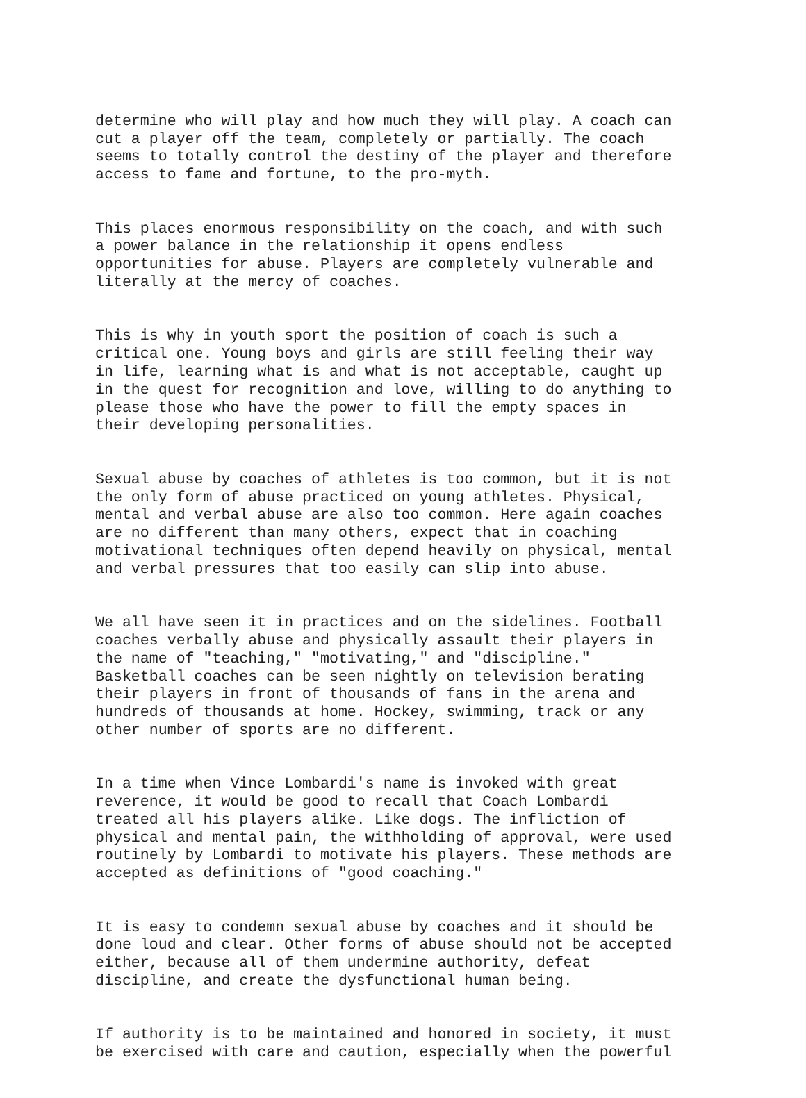determine who will play and how much they will play. A coach can cut a player off the team, completely or partially. The coach seems to totally control the destiny of the player and therefore access to fame and fortune, to the pro-myth.
This places enormous responsibility on the coach, and with such a power balance in the relationship it opens endless opportunities for abuse. Players are completely vulnerable and literally at the mercy of coaches.
This is why in youth sport the position of coach is such a critical one. Young boys and girls are still feeling their way in life, learning what is and what is not acceptable, caught up in the quest for recognition and love, willing to do anything to please those who have the power to fill the empty spaces in their developing personalities.
Sexual abuse by coaches of athletes is too common, but it is not the only form of abuse practiced on young athletes. Physical, mental and verbal abuse are also too common. Here again coaches are no different than many others, expect that in coaching motivational techniques often depend heavily on physical, mental and verbal pressures that too easily can slip into abuse.
We all have seen it in practices and on the sidelines. Football coaches verbally abuse and physically assault their players in the name of "teaching," "motivating," and "discipline." Basketball coaches can be seen nightly on television berating their players in front of thousands of fans in the arena and hundreds of thousands at home. Hockey, swimming, track or any other number of sports are no different.
In a time when Vince Lombardi's name is invoked with great reverence, it would be good to recall that Coach Lombardi treated all his players alike. Like dogs. The infliction of physical and mental pain, the withholding of approval, were used routinely by Lombardi to motivate his players. These methods are accepted as definitions of "good coaching."
It is easy to condemn sexual abuse by coaches and it should be done loud and clear. Other forms of abuse should not be accepted either, because all of them undermine authority, defeat discipline, and create the dysfunctional human being.
If authority is to be maintained and honored in society, it must be exercised with care and caution, especially when the powerful